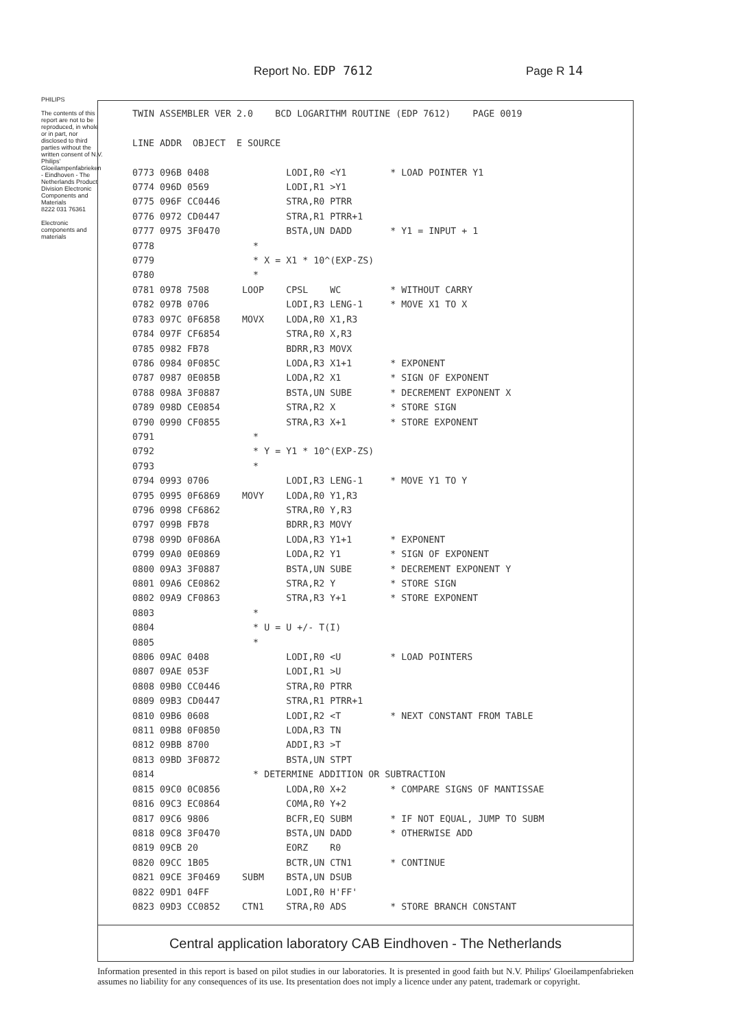Report No. EDP 7612 Page R 14
TWIN ASSEMBLER VER 2.0    BCD LOGARITHM ROUTINE (EDP 7612)    PAGE 0019

LINE ADDR  OBJECT  E SOURCE

0773 096B 0408              LODI,R0 <Y1        * LOAD POINTER Y1
0774 096D 0569              LODI,R1 >Y1
0775 096F CC0446            STRA,R0 PTRR
0776 0972 CD0447            STRA,R1 PTRR+1
0777 0975 3F0470            BSTA,UN DADD       * Y1 = INPUT + 1
0778                  *
0779                  * X = X1 * 10^(EXP-ZS)
0780                  *
0781 0978 7508      LOOP    CPSL    WC         * WITHOUT CARRY
0782 097B 0706              LODI,R3 LENG-1     * MOVE X1 TO X
0783 097C 0F6858    MOVX    LODA,R0 X1,R3
0784 097F CF6854            STRA,R0 X,R3
0785 0982 FB78              BDRR,R3 MOVX
0786 0984 0F085C            LODA,R3 X1+1       * EXPONENT
0787 0987 0E085B            LODA,R2 X1         * SIGN OF EXPONENT
0788 098A 3F0887            BSTA,UN SUBE       * DECREMENT EXPONENT X
0789 098D CE0854            STRA,R2 X          * STORE SIGN
0790 0990 CF0855            STRA,R3 X+1        * STORE EXPONENT
0791                  *
0792                  * Y = Y1 * 10^(EXP-ZS)
0793                  *
0794 0993 0706              LODI,R3 LENG-1     * MOVE Y1 TO Y
0795 0995 0F6869    MOVY    LODA,R0 Y1,R3
0796 0998 CF6862            STRA,R0 Y,R3
0797 099B FB78              BDRR,R3 MOVY
0798 099D 0F086A            LODA,R3 Y1+1       * EXPONENT
0799 09A0 0E0869            LODA,R2 Y1         * SIGN OF EXPONENT
0800 09A3 3F0887            BSTA,UN SUBE       * DECREMENT EXPONENT Y
0801 09A6 CE0862            STRA,R2 Y          * STORE SIGN
0802 09A9 CF0863            STRA,R3 Y+1        * STORE EXPONENT
0803                  *
0804                  * U = U +/- T(I)
0805                  *
0806 09AC 0408              LODI,R0 <U         * LOAD POINTERS
0807 09AE 053F              LODI,R1 >U
0808 09B0 CC0446            STRA,R0 PTRR
0809 09B3 CD0447            STRA,R1 PTRR+1
0810 09B6 0608              LODI,R2 <T         * NEXT CONSTANT FROM TABLE
0811 09B8 0F0850            LODA,R3 TN
0812 09BB 8700              ADDI,R3 >T
0813 09BD 3F0872            BSTA,UN STPT
0814                  * DETERMINE ADDITION OR SUBTRACTION
0815 09C0 0C0856            LODA,R0 X+2        * COMPARE SIGNS OF MANTISSAE
0816 09C3 EC0864            COMA,R0 Y+2
0817 09C6 9806              BCFR,EQ SUBM       * IF NOT EQUAL, JUMP TO SUBM
0818 09C8 3F0470            BSTA,UN DADD       * OTHERWISE ADD
0819 09CB 20                EORZ    R0
0820 09CC 1B05              BCTR,UN CTN1       * CONTINUE
0821 09CE 3F0469    SUBM    BSTA,UN DSUB
0822 09D1 04FF              LODI,R0 H'FF'
0823 09D3 CC0852    CTN1    STRA,R0 ADS        * STORE BRANCH CONSTANT
Central application laboratory CAB Eindhoven - The Netherlands
PHILIPS
The contents of this report are not to be reproduced, in whole or in part, nor disclosed to third parties without the written consent of N.V. Philips' Gloeilampenfabrieken - Eindhoven - The Netherlands Product Division Electronic Components and Materials
8222 031 76361
Electronic components and materials
Information presented in this report is based on pilot studies in our laboratories. It is presented in good faith but N.V. Philips' Gloeilampenfabrieken assumes no liability for any consequences of its use. Its presentation does not imply a licence under any patent, trademark or copyright.